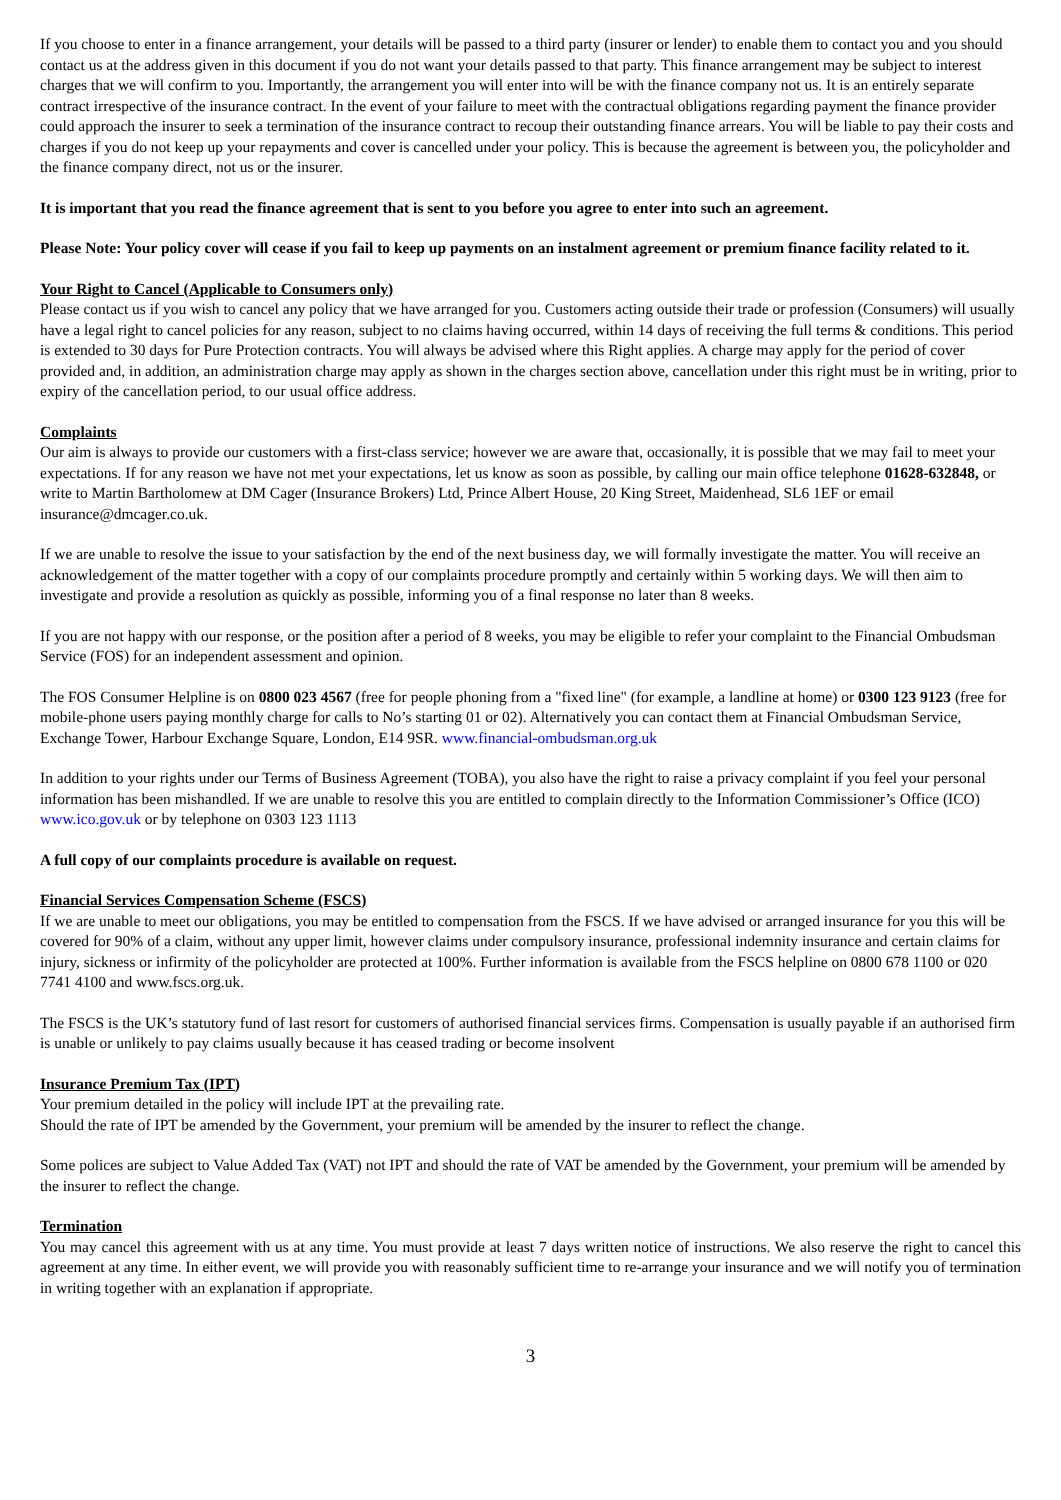If you choose to enter in a finance arrangement, your details will be passed to a third party (insurer or lender) to enable them to contact you and you should contact us at the address given in this document if you do not want your details passed to that party. This finance arrangement may be subject to interest charges that we will confirm to you. Importantly, the arrangement you will enter into will be with the finance company not us. It is an entirely separate contract irrespective of the insurance contract. In the event of your failure to meet with the contractual obligations regarding payment the finance provider could approach the insurer to seek a termination of the insurance contract to recoup their outstanding finance arrears. You will be liable to pay their costs and charges if you do not keep up your repayments and cover is cancelled under your policy. This is because the agreement is between you, the policyholder and the finance company direct, not us or the insurer.
It is important that you read the finance agreement that is sent to you before you agree to enter into such an agreement.
Please Note: Your policy cover will cease if you fail to keep up payments on an instalment agreement or premium finance facility related to it.
Your Right to Cancel (Applicable to Consumers only)
Please contact us if you wish to cancel any policy that we have arranged for you. Customers acting outside their trade or profession (Consumers) will usually have a legal right to cancel policies for any reason, subject to no claims having occurred, within 14 days of receiving the full terms & conditions. This period is extended to 30 days for Pure Protection contracts. You will always be advised where this Right applies. A charge may apply for the period of cover provided and, in addition, an administration charge may apply as shown in the charges section above, cancellation under this right must be in writing, prior to expiry of the cancellation period, to our usual office address.
Complaints
Our aim is always to provide our customers with a first-class service; however we are aware that, occasionally, it is possible that we may fail to meet your expectations. If for any reason we have not met your expectations, let us know as soon as possible, by calling our main office telephone 01628-632848, or write to Martin Bartholomew at DM Cager (Insurance Brokers) Ltd, Prince Albert House, 20 King Street, Maidenhead, SL6 1EF or email insurance@dmcager.co.uk.
If we are unable to resolve the issue to your satisfaction by the end of the next business day, we will formally investigate the matter. You will receive an acknowledgement of the matter together with a copy of our complaints procedure promptly and certainly within 5 working days. We will then aim to investigate and provide a resolution as quickly as possible, informing you of a final response no later than 8 weeks.
If you are not happy with our response, or the position after a period of 8 weeks, you may be eligible to refer your complaint to the Financial Ombudsman Service (FOS) for an independent assessment and opinion.
The FOS Consumer Helpline is on 0800 023 4567 (free for people phoning from a "fixed line" (for example, a landline at home) or 0300 123 9123 (free for mobile-phone users paying monthly charge for calls to No’s starting 01 or 02). Alternatively you can contact them at Financial Ombudsman Service, Exchange Tower, Harbour Exchange Square, London, E14 9SR. www.financial-ombudsman.org.uk
In addition to your rights under our Terms of Business Agreement (TOBA), you also have the right to raise a privacy complaint if you feel your personal information has been mishandled. If we are unable to resolve this you are entitled to complain directly to the Information Commissioner’s Office (ICO) www.ico.gov.uk or by telephone on 0303 123 1113
A full copy of our complaints procedure is available on request.
Financial Services Compensation Scheme (FSCS)
If we are unable to meet our obligations, you may be entitled to compensation from the FSCS. If we have advised or arranged insurance for you this will be covered for 90% of a claim, without any upper limit, however claims under compulsory insurance, professional indemnity insurance and certain claims for injury, sickness or infirmity of the policyholder are protected at 100%. Further information is available from the FSCS helpline on 0800 678 1100 or 020 7741 4100 and www.fscs.org.uk.
The FSCS is the UK’s statutory fund of last resort for customers of authorised financial services firms. Compensation is usually payable if an authorised firm is unable or unlikely to pay claims usually because it has ceased trading or become insolvent
Insurance Premium Tax (IPT)
Your premium detailed in the policy will include IPT at the prevailing rate.
Should the rate of IPT be amended by the Government, your premium will be amended by the insurer to reflect the change.
Some polices are subject to Value Added Tax (VAT) not IPT and should the rate of VAT be amended by the Government, your premium will be amended by the insurer to reflect the change.
Termination
You may cancel this agreement with us at any time. You must provide at least 7 days written notice of instructions. We also reserve the right to cancel this agreement at any time. In either event, we will provide you with reasonably sufficient time to re-arrange your insurance and we will notify you of termination in writing together with an explanation if appropriate.
3